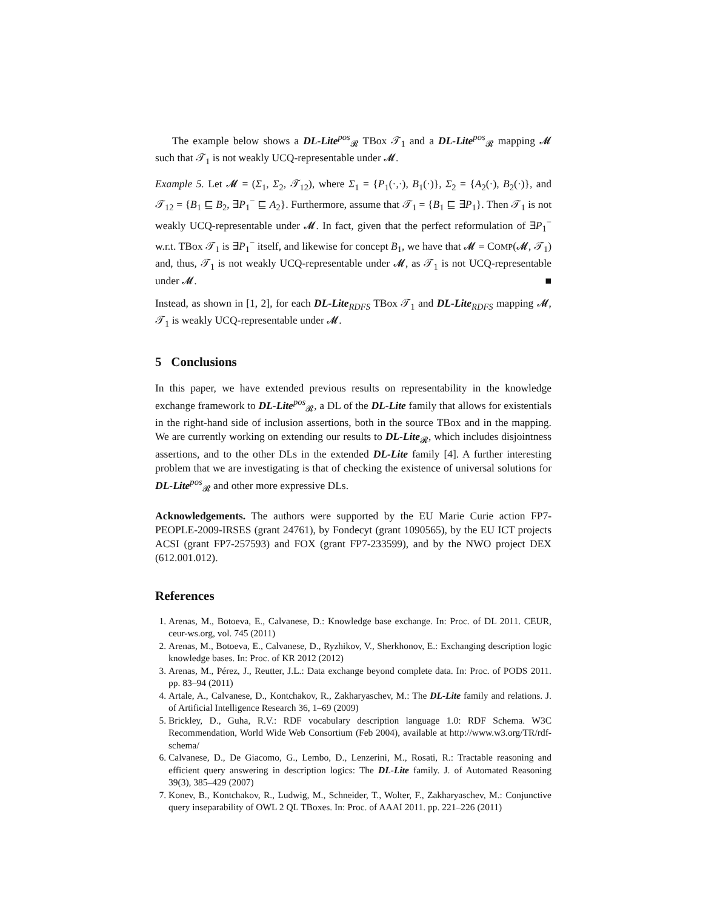The example below shows a DL-Lite<sup>pos</sup><sub>𝓡</sub> TBox 𝒯<sub>1</sub> and a DL-Lite<sup>pos</sup><sub>𝓡</sub> mapping 𝓜 such that 𝒯<sub>1</sub> is not weakly UCQ-representable under 𝓜.
Example 5. Let 𝓜 = (Σ<sub>1</sub>, Σ<sub>2</sub>, 𝒯<sub>12</sub>), where Σ<sub>1</sub> = {P<sub>1</sub>(·,·), B<sub>1</sub>(·)}, Σ<sub>2</sub> = {A<sub>2</sub>(·), B<sub>2</sub>(·)}, and 𝒯<sub>12</sub> = {B<sub>1</sub> ⊑ B<sub>2</sub>, ∃P<sub>1</sub><sup>−</sup> ⊑ A<sub>2</sub>}. Furthermore, assume that 𝒯<sub>1</sub> = {B<sub>1</sub> ⊑ ∃P<sub>1</sub>}. Then 𝒯<sub>1</sub> is not weakly UCQ-representable under 𝓜. In fact, given that the perfect reformulation of ∃P<sub>1</sub><sup>−</sup> w.r.t. TBox 𝒯<sub>1</sub> is ∃P<sub>1</sub><sup>−</sup> itself, and likewise for concept B<sub>1</sub>, we have that 𝓜 = COMP(𝓜, 𝒯<sub>1</sub>) and, thus, 𝒯<sub>1</sub> is not weakly UCQ-representable under 𝓜, as 𝒯<sub>1</sub> is not UCQ-representable under 𝓜. ■
Instead, as shown in [1, 2], for each DL-Lite<sub>RDFS</sub> TBox 𝒯<sub>1</sub> and DL-Lite<sub>RDFS</sub> mapping 𝓜, 𝒯<sub>1</sub> is weakly UCQ-representable under 𝓜.
5 Conclusions
In this paper, we have extended previous results on representability in the knowledge exchange framework to DL-Lite<sup>pos</sup><sub>𝓡</sub>, a DL of the DL-Lite family that allows for existentials in the right-hand side of inclusion assertions, both in the source TBox and in the mapping. We are currently working on extending our results to DL-Lite<sub>𝓡</sub>, which includes disjointness assertions, and to the other DLs in the extended DL-Lite family [4]. A further interesting problem that we are investigating is that of checking the existence of universal solutions for DL-Lite<sup>pos</sup><sub>𝓡</sub> and other more expressive DLs.
Acknowledgements. The authors were supported by the EU Marie Curie action FP7-PEOPLE-2009-IRSES (grant 24761), by Fondecyt (grant 1090565), by the EU ICT projects ACSI (grant FP7-257593) and FOX (grant FP7-233599), and by the NWO project DEX (612.001.012).
References
1. Arenas, M., Botoeva, E., Calvanese, D.: Knowledge base exchange. In: Proc. of DL 2011. CEUR, ceur-ws.org, vol. 745 (2011)
2. Arenas, M., Botoeva, E., Calvanese, D., Ryzhikov, V., Sherkhonov, E.: Exchanging description logic knowledge bases. In: Proc. of KR 2012 (2012)
3. Arenas, M., Pérez, J., Reutter, J.L.: Data exchange beyond complete data. In: Proc. of PODS 2011. pp. 83–94 (2011)
4. Artale, A., Calvanese, D., Kontchakov, R., Zakharyaschev, M.: The DL-Lite family and relations. J. of Artificial Intelligence Research 36, 1–69 (2009)
5. Brickley, D., Guha, R.V.: RDF vocabulary description language 1.0: RDF Schema. W3C Recommendation, World Wide Web Consortium (Feb 2004), available at http://www.w3.org/TR/rdf-schema/
6. Calvanese, D., De Giacomo, G., Lembo, D., Lenzerini, M., Rosati, R.: Tractable reasoning and efficient query answering in description logics: The DL-Lite family. J. of Automated Reasoning 39(3), 385–429 (2007)
7. Konev, B., Kontchakov, R., Ludwig, M., Schneider, T., Wolter, F., Zakharyaschev, M.: Conjunctive query inseparability of OWL 2 QL TBoxes. In: Proc. of AAAI 2011. pp. 221–226 (2011)